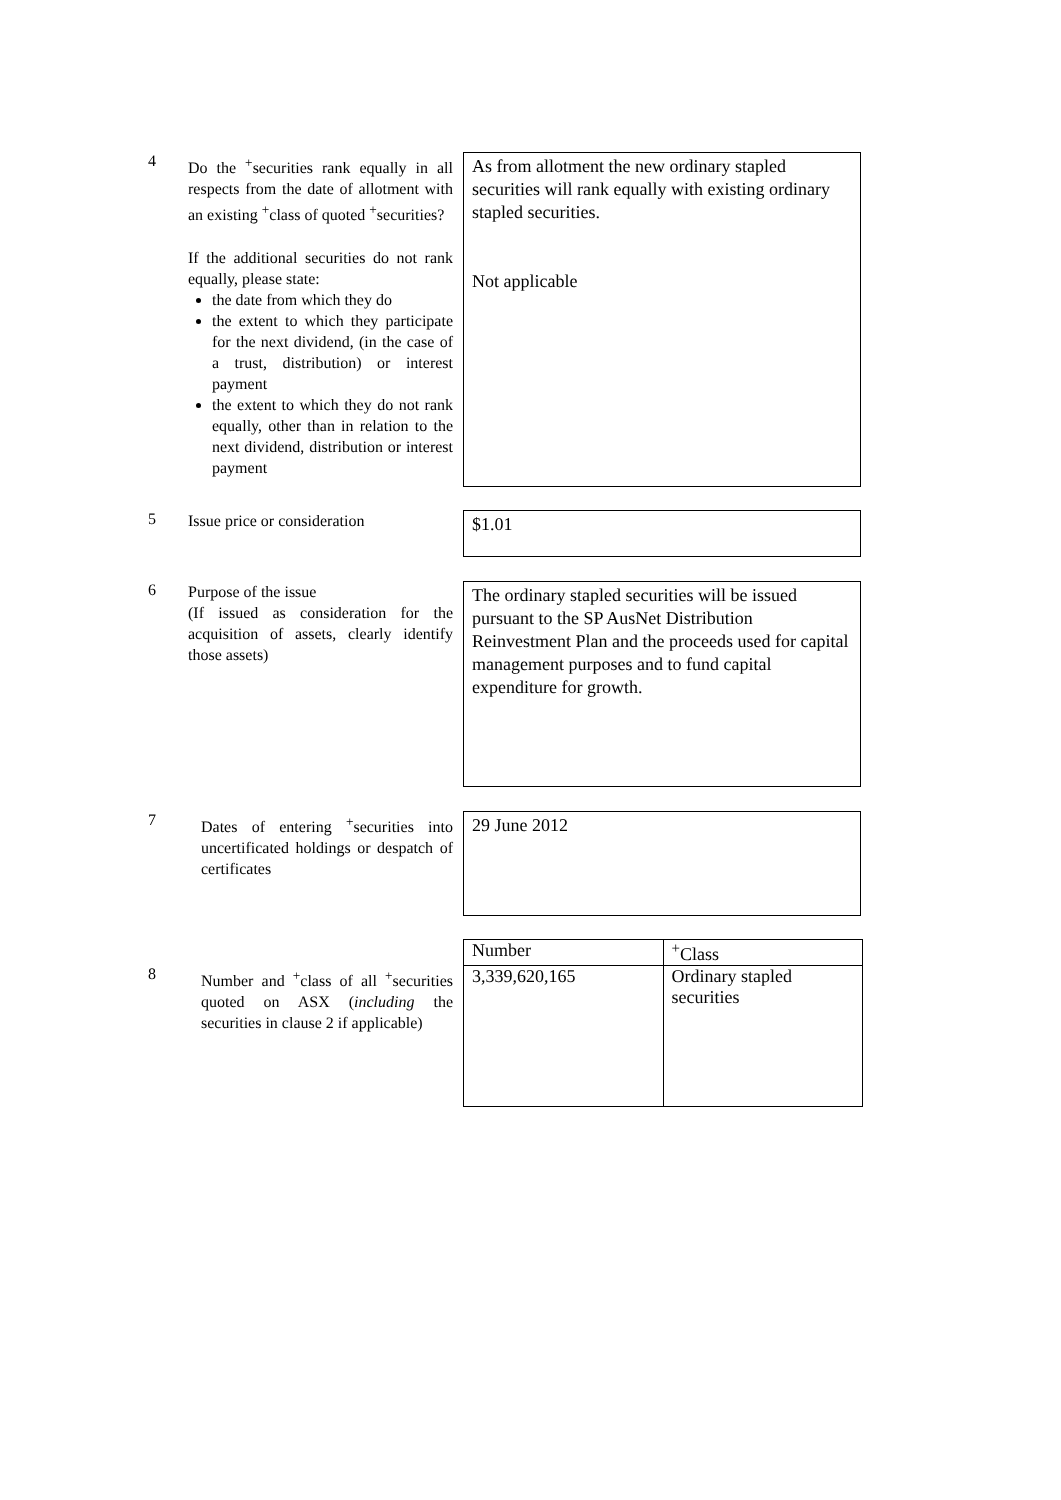4
Do the <sup>+</sup>securities rank equally in all respects from the date of allotment with an existing <sup>+</sup>class of quoted <sup>+</sup>securities?
If the additional securities do not rank equally, please state:
the date from which they do
the extent to which they participate for the next dividend, (in the case of a trust, distribution) or interest payment
the extent to which they do not rank equally, other than in relation to the next dividend, distribution or interest payment
As from allotment the new ordinary stapled securities will rank equally with existing ordinary stapled securities.
Not applicable
5
Issue price or consideration
$1.01
6
Purpose of the issue
(If issued as consideration for the acquisition of assets, clearly identify those assets)
The ordinary stapled securities will be issued pursuant to the SP AusNet Distribution Reinvestment Plan and the proceeds used for capital management purposes and to fund capital expenditure for growth.
7
Dates of entering <sup>+</sup>securities into uncertificated holdings or despatch of certificates
29 June 2012
8
Number and <sup>+</sup>class of all <sup>+</sup>securities quoted on ASX (including the securities in clause 2 if applicable)
| Number | <sup>+</sup>Class |
| --- | --- |
| 3,339,620,165 | Ordinary stapled securities |